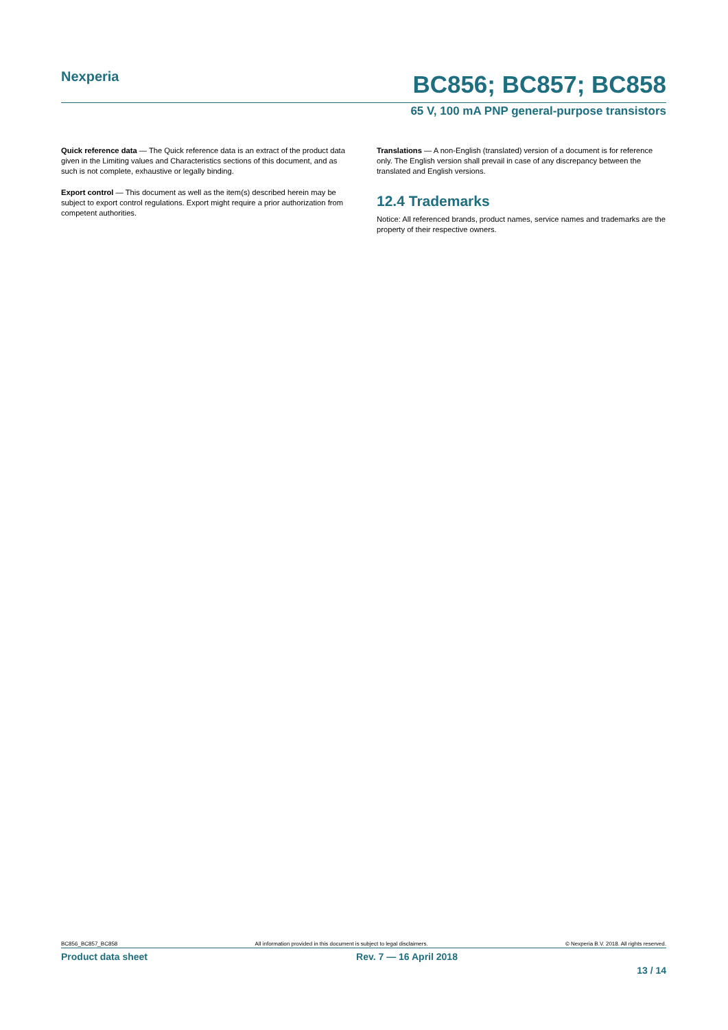Nexperia
BC856; BC857; BC858
65 V, 100 mA PNP general-purpose transistors
Quick reference data — The Quick reference data is an extract of the product data given in the Limiting values and Characteristics sections of this document, and as such is not complete, exhaustive or legally binding.
Export control — This document as well as the item(s) described herein may be subject to export control regulations. Export might require a prior authorization from competent authorities.
Translations — A non-English (translated) version of a document is for reference only. The English version shall prevail in case of any discrepancy between the translated and English versions.
12.4 Trademarks
Notice: All referenced brands, product names, service names and trademarks are the property of their respective owners.
BC856_BC857_BC858 All information provided in this document is subject to legal disclaimers. © Nexperia B.V. 2018. All rights reserved.
Product data sheet Rev. 7 — 16 April 2018
13 / 14